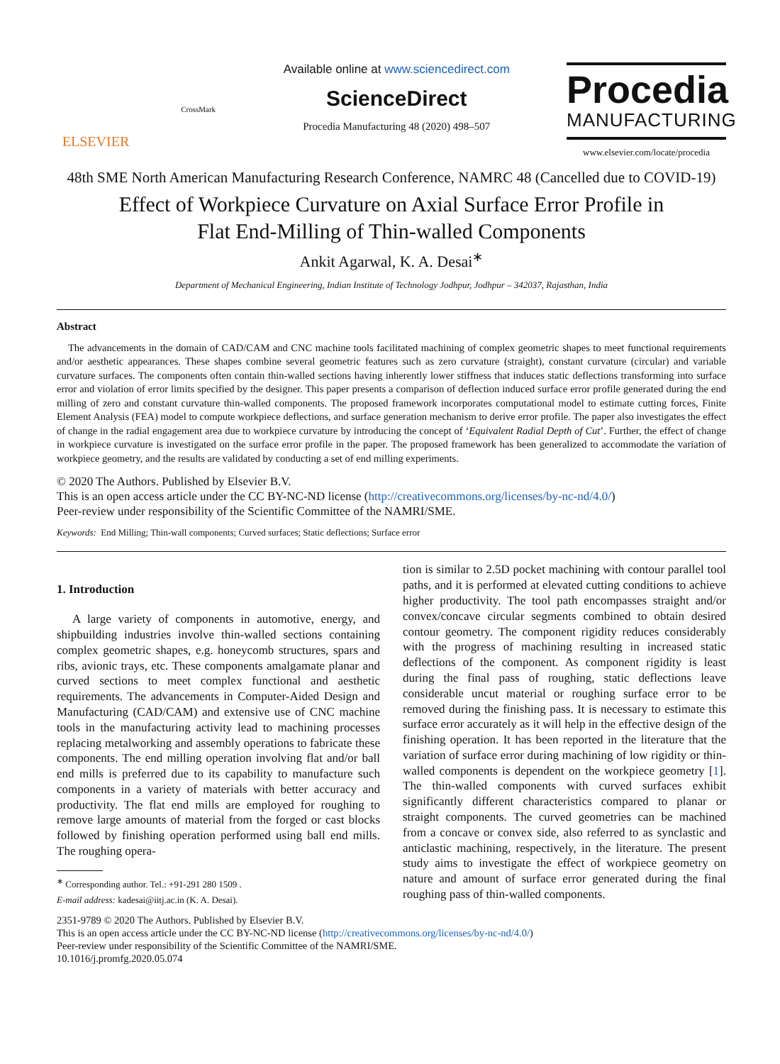ELSEVIER
CrossMark
Available online at www.sciencedirect.com
ScienceDirect
Procedia Manufacturing 48 (2020) 498–507
Procedia
MANUFACTURING
www.elsevier.com/locate/procedia
48th SME North American Manufacturing Research Conference, NAMRC 48 (Cancelled due to COVID-19)
Effect of Workpiece Curvature on Axial Surface Error Profile in
Flat End-Milling of Thin-walled Components
Ankit Agarwal, K. A. Desai<sup>∗</sup>
Department of Mechanical Engineering, Indian Institute of Technology Jodhpur, Jodhpur – 342037, Rajasthan, India
Abstract
The advancements in the domain of CAD/CAM and CNC machine tools facilitated machining of complex geometric shapes to meet functional requirements and/or aesthetic appearances. These shapes combine several geometric features such as zero curvature (straight), constant curvature (circular) and variable curvature surfaces. The components often contain thin-walled sections having inherently lower stiffness that induces static deflections transforming into surface error and violation of error limits specified by the designer. This paper presents a comparison of deflection induced surface error profile generated during the end milling of zero and constant curvature thin-walled components. The proposed framework incorporates computational model to estimate cutting forces, Finite Element Analysis (FEA) model to compute workpiece deflections, and surface generation mechanism to derive error profile. The paper also investigates the effect of change in the radial engagement area due to workpiece curvature by introducing the concept of ‘Equivalent Radial Depth of Cut’. Further, the effect of change in workpiece curvature is investigated on the surface error profile in the paper. The proposed framework has been generalized to accommodate the variation of workpiece geometry, and the results are validated by conducting a set of end milling experiments.
© 2020 The Authors. Published by Elsevier B.V.
This is an open access article under the CC BY-NC-ND license (http://creativecommons.org/licenses/by-nc-nd/4.0/)
Peer-review under responsibility of the Scientific Committee of the NAMRI/SME.
Keywords: End Milling; Thin-wall components; Curved surfaces; Static deflections; Surface error
1. Introduction
A large variety of components in automotive, energy, and shipbuilding industries involve thin-walled sections containing complex geometric shapes, e.g. honeycomb structures, spars and ribs, avionic trays, etc. These components amalgamate planar and curved sections to meet complex functional and aesthetic requirements. The advancements in Computer-Aided Design and Manufacturing (CAD/CAM) and extensive use of CNC machine tools in the manufacturing activity lead to machining processes replacing metalworking and assembly operations to fabricate these components. The end milling operation involving flat and/or ball end mills is preferred due to its capability to manufacture such components in a variety of materials with better accuracy and productivity. The flat end mills are employed for roughing to remove large amounts of material from the forged or cast blocks followed by finishing operation performed using ball end mills. The roughing opera-
<sup>∗</sup> Corresponding author. Tel.: +91-291 280 1509 .
E-mail address: kadesai@iitj.ac.in (K. A. Desai).
tion is similar to 2.5D pocket machining with contour parallel tool paths, and it is performed at elevated cutting conditions to achieve higher productivity. The tool path encompasses straight and/or convex/concave circular segments combined to obtain desired contour geometry. The component rigidity reduces considerably with the progress of machining resulting in increased static deflections of the component. As component rigidity is least during the final pass of roughing, static deflections leave considerable uncut material or roughing surface error to be removed during the finishing pass. It is necessary to estimate this surface error accurately as it will help in the effective design of the finishing operation. It has been reported in the literature that the variation of surface error during machining of low rigidity or thin-walled components is dependent on the workpiece geometry [1]. The thin-walled components with curved surfaces exhibit significantly different characteristics compared to planar or straight components. The curved geometries can be machined from a concave or convex side, also referred to as synclastic and anticlastic machining, respectively, in the literature. The present study aims to investigate the effect of workpiece geometry on nature and amount of surface error generated during the final roughing pass of thin-walled components.
2351-9789 © 2020 The Authors. Published by Elsevier B.V.
This is an open access article under the CC BY-NC-ND license (http://creativecommons.org/licenses/by-nc-nd/4.0/)
Peer-review under responsibility of the Scientific Committee of the NAMRI/SME.
10.1016/j.promfg.2020.05.074